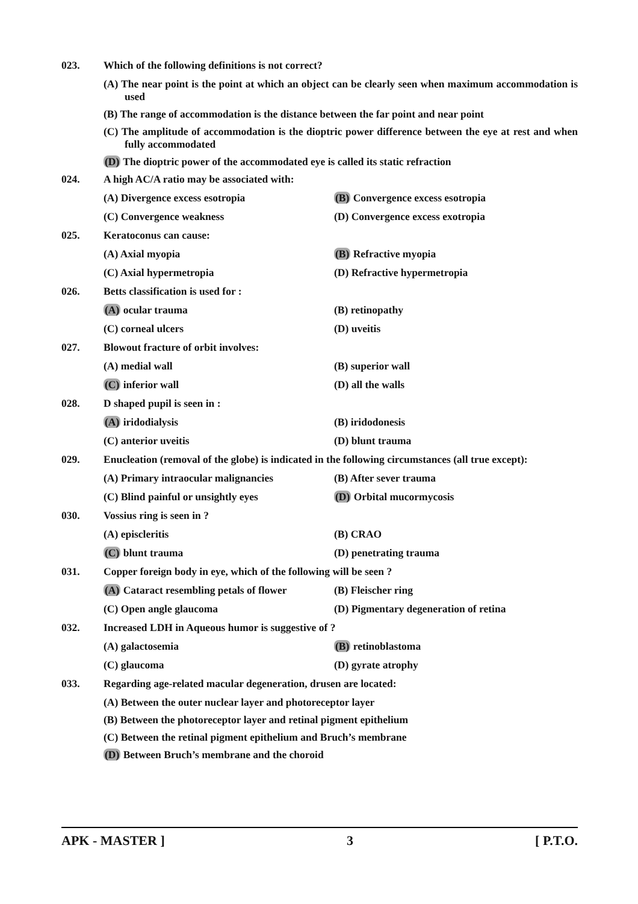023. Which of the following definitions is not correct?
(A) The near point is the point at which an object can be clearly seen when maximum accommodation is used
(B) The range of accommodation is the distance between the far point and near point
(C) The amplitude of accommodation is the dioptric power difference between the eye at rest and when fully accommodated
(D) The dioptric power of the accommodated eye is called its static refraction
024. A high AC/A ratio may be associated with:
(A) Divergence excess esotropia (B) Convergence excess esotropia
(C) Convergence weakness (D) Convergence excess exotropia
025. Keratoconus can cause:
(A) Axial myopia (B) Refractive myopia
(C) Axial hypermetropia (D) Refractive hypermetropia
026. Betts classification is used for :
(A) ocular trauma (B) retinopathy
(C) corneal ulcers (D) uveitis
027. Blowout fracture of orbit involves:
(A) medial wall (B) superior wall
(C) inferior wall (D) all the walls
028. D shaped pupil is seen in :
(A) iridodialysis (B) iridodonesis
(C) anterior uveitis (D) blunt trauma
029. Enucleation (removal of the globe) is indicated in the following circumstances (all true except):
(A) Primary intraocular malignancies (B) After sever trauma
(C) Blind painful or unsightly eyes (D) Orbital mucormycosis
030. Vossius ring is seen in ?
(A) episcleritis (B) CRAO
(C) blunt trauma (D) penetrating trauma
031. Copper foreign body in eye, which of the following will be seen ?
(A) Cataract resembling petals of flower
(B) Fleischer ring
(C) Open angle glaucoma (D) Pigmentary degeneration of retina
032. Increased LDH in Aqueous humor is suggestive of ?
(A) galactosemia (B) retinoblastoma
(C) glaucoma (D) gyrate atrophy
033. Regarding age-related macular degeneration, drusen are located:
(A) Between the outer nuclear layer and photoreceptor layer
(B) Between the photoreceptor layer and retinal pigment epithelium
(C) Between the retinal pigment epithelium and Bruch’s membrane
(D) Between Bruch’s membrane and the choroid
APK - MASTER ] 3 [ P.T.O.